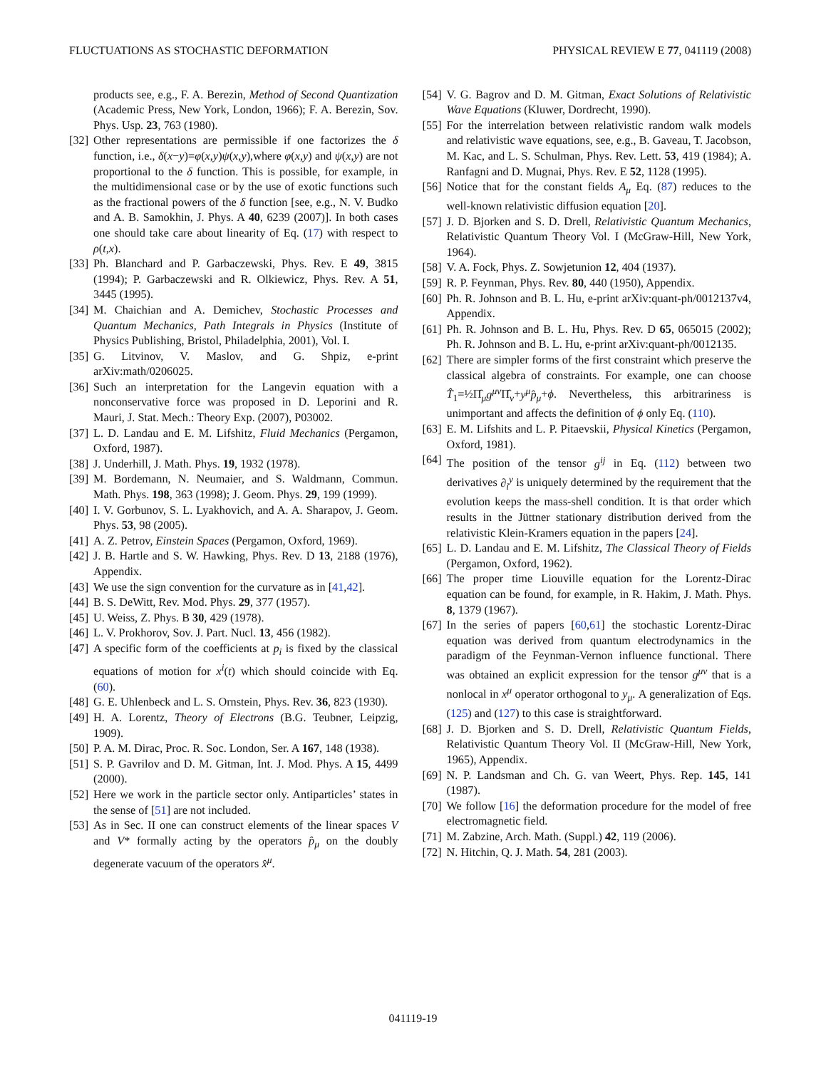FLUCTUATIONS AS STOCHASTIC DEFORMATION PHYSICAL REVIEW E 77, 041119 (2008)
products see, e.g., F. A. Berezin, Method of Second Quantization (Academic Press, New York, London, 1966); F. A. Berezin, Sov. Phys. Usp. 23, 763 (1980).
[32] Other representations are permissible if one factorizes the δ function, i.e., δ(x−y)=φ(x,y)ψ(x,y),where φ(x,y) and ψ(x,y) are not proportional to the δ function. This is possible, for example, in the multidimensional case or by the use of exotic functions such as the fractional powers of the δ function [see, e.g., N. V. Budko and A. B. Samokhin, J. Phys. A 40, 6239 (2007)]. In both cases one should take care about linearity of Eq. (17) with respect to ρ(t,x).
[33] Ph. Blanchard and P. Garbaczewski, Phys. Rev. E 49, 3815 (1994); P. Garbaczewski and R. Olkiewicz, Phys. Rev. A 51, 3445 (1995).
[34] M. Chaichian and A. Demichev, Stochastic Processes and Quantum Mechanics, Path Integrals in Physics (Institute of Physics Publishing, Bristol, Philadelphia, 2001), Vol. I.
[35] G. Litvinov, V. Maslov, and G. Shpiz, e-print arXiv:math/0206025.
[36] Such an interpretation for the Langevin equation with a nonconservative force was proposed in D. Leporini and R. Mauri, J. Stat. Mech.: Theory Exp. (2007), P03002.
[37] L. D. Landau and E. M. Lifshitz, Fluid Mechanics (Pergamon, Oxford, 1987).
[38] J. Underhill, J. Math. Phys. 19, 1932 (1978).
[39] M. Bordemann, N. Neumaier, and S. Waldmann, Commun. Math. Phys. 198, 363 (1998); J. Geom. Phys. 29, 199 (1999).
[40] I. V. Gorbunov, S. L. Lyakhovich, and A. A. Sharapov, J. Geom. Phys. 53, 98 (2005).
[41] A. Z. Petrov, Einstein Spaces (Pergamon, Oxford, 1969).
[42] J. B. Hartle and S. W. Hawking, Phys. Rev. D 13, 2188 (1976), Appendix.
[43] We use the sign convention for the curvature as in [41,42].
[44] B. S. DeWitt, Rev. Mod. Phys. 29, 377 (1957).
[45] U. Weiss, Z. Phys. B 30, 429 (1978).
[46] L. V. Prokhorov, Sov. J. Part. Nucl. 13, 456 (1982).
[47] A specific form of the coefficients at p<sub>i</sub> is fixed by the classical equations of motion for x<sup>i</sup>(t) which should coincide with Eq. (60).
[48] G. E. Uhlenbeck and L. S. Ornstein, Phys. Rev. 36, 823 (1930).
[49] H. A. Lorentz, Theory of Electrons (B.G. Teubner, Leipzig, 1909).
[50] P. A. M. Dirac, Proc. R. Soc. London, Ser. A 167, 148 (1938).
[51] S. P. Gavrilov and D. M. Gitman, Int. J. Mod. Phys. A 15, 4499 (2000).
[52] Here we work in the particle sector only. Antiparticles’ states in the sense of [51] are not included.
[53] As in Sec. II one can construct elements of the linear spaces V and V* formally acting by the operators p̂<sub>μ</sub> on the doubly degenerate vacuum of the operators x̂<sup>μ</sup>.
[54] V. G. Bagrov and D. M. Gitman, Exact Solutions of Relativistic Wave Equations (Kluwer, Dordrecht, 1990).
[55] For the interrelation between relativistic random walk models and relativistic wave equations, see, e.g., B. Gaveau, T. Jacobson, M. Kac, and L. S. Schulman, Phys. Rev. Lett. 53, 419 (1984); A. Ranfagni and D. Mugnai, Phys. Rev. E 52, 1128 (1995).
[56] Notice that for the constant fields A<sub>μ</sub> Eq. (87) reduces to the well-known relativistic diffusion equation [20].
[57] J. D. Bjorken and S. D. Drell, Relativistic Quantum Mechanics, Relativistic Quantum Theory Vol. I (McGraw-Hill, New York, 1964).
[58] V. A. Fock, Phys. Z. Sowjetunion 12, 404 (1937).
[59] R. P. Feynman, Phys. Rev. 80, 440 (1950), Appendix.
[60] Ph. R. Johnson and B. L. Hu, e-print arXiv:quant-ph/0012137v4, Appendix.
[61] Ph. R. Johnson and B. L. Hu, Phys. Rev. D 65, 065015 (2002); Ph. R. Johnson and B. L. Hu, e-print arXiv:quant-ph/0012135.
[62] There are simpler forms of the first constraint which preserve the classical algebra of constraints. For example, one can choose T̂<sub>1</sub>=½Π̂<sub>μ</sub>g<sup>μν</sup> Π̂<sub>ν</sub>+y<sup>μ</sup>p̂<sub>μ</sub>+ϕ. Nevertheless, this arbitrariness is unimportant and affects the definition of ϕ only Eq. (110).
[63] E. M. Lifshits and L. P. Pitaevskii, Physical Kinetics (Pergamon, Oxford, 1981).
[64] The position of the tensor g<sup>ij</sup> in Eq. (112) between two derivatives ∂<sub>i</sub><sup>y</sup> is uniquely determined by the requirement that the evolution keeps the mass-shell condition. It is that order which results in the Jüttner stationary distribution derived from the relativistic Klein-Kramers equation in the papers [24].
[65] L. D. Landau and E. M. Lifshitz, The Classical Theory of Fields (Pergamon, Oxford, 1962).
[66] The proper time Liouville equation for the Lorentz-Dirac equation can be found, for example, in R. Hakim, J. Math. Phys. 8, 1379 (1967).
[67] In the series of papers [60,61] the stochastic Lorentz-Dirac equation was derived from quantum electrodynamics in the paradigm of the Feynman-Vernon influence functional. There was obtained an explicit expression for the tensor g<sup>μν</sup> that is a nonlocal in x<sup>μ</sup> operator orthogonal to y<sub>μ</sub>. A generalization of Eqs. (125) and (127) to this case is straightforward.
[68] J. D. Bjorken and S. D. Drell, Relativistic Quantum Fields, Relativistic Quantum Theory Vol. II (McGraw-Hill, New York, 1965), Appendix.
[69] N. P. Landsman and Ch. G. van Weert, Phys. Rep. 145, 141 (1987).
[70] We follow [16] the deformation procedure for the model of free electromagnetic field.
[71] M. Zabzine, Arch. Math. (Suppl.) 42, 119 (2006).
[72] N. Hitchin, Q. J. Math. 54, 281 (2003).
041119-19